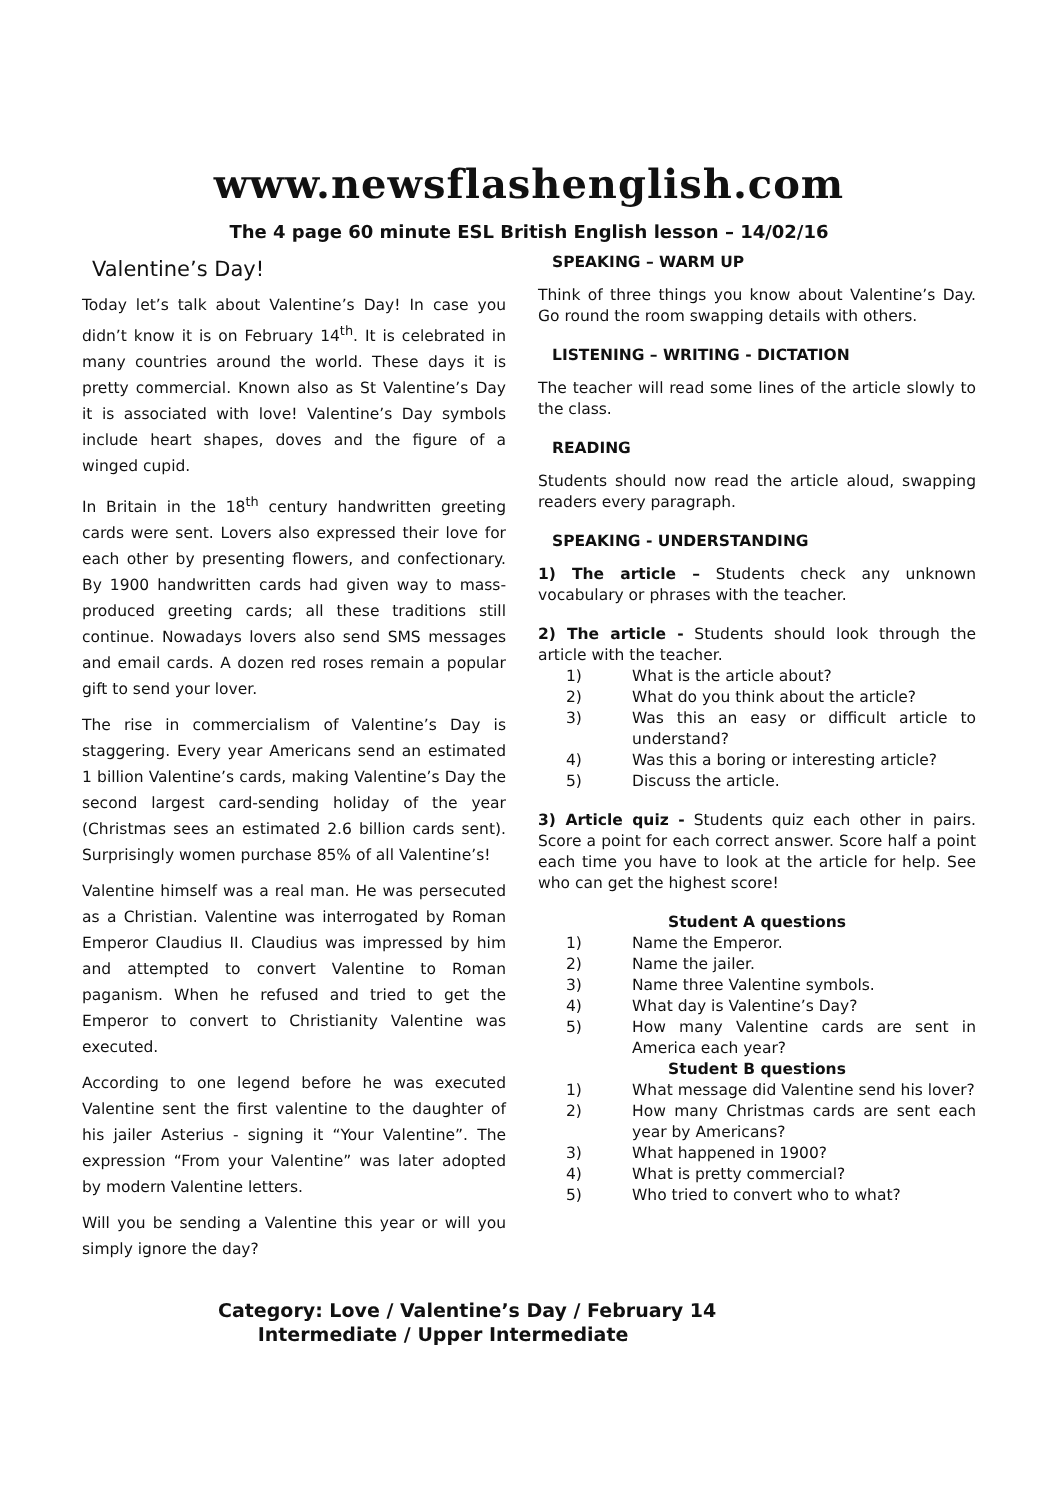www.newsflashenglish.com
The 4 page 60 minute ESL British English lesson – 14/02/16
Valentine’s Day!
Today let’s talk about Valentine’s Day! In case you didn’t know it is on February 14<sup>th</sup>. It is celebrated in many countries around the world. These days it is pretty commercial. Known also as St Valentine’s Day it is associated with love! Valentine’s Day symbols include heart shapes, doves and the figure of a winged cupid.
In Britain in the 18<sup>th</sup> century handwritten greeting cards were sent. Lovers also expressed their love for each other by presenting flowers, and confectionary. By 1900 handwritten cards had given way to mass-produced greeting cards; all these traditions still continue. Nowadays lovers also send SMS messages and email cards. A dozen red roses remain a popular gift to send your lover.
The rise in commercialism of Valentine’s Day is staggering. Every year Americans send an estimated 1 billion Valentine’s cards, making Valentine’s Day the second largest card-sending holiday of the year (Christmas sees an estimated 2.6 billion cards sent). Surprisingly women purchase 85% of all Valentine’s!
Valentine himself was a real man. He was persecuted as a Christian. Valentine was interrogated by Roman Emperor Claudius II. Claudius was impressed by him and attempted to convert Valentine to Roman paganism. When he refused and tried to get the Emperor to convert to Christianity Valentine was executed.
According to one legend before he was executed Valentine sent the first valentine to the daughter of his jailer Asterius - signing it “Your Valentine”. The expression “From your Valentine” was later adopted by modern Valentine letters.
Will you be sending a Valentine this year or will you simply ignore the day?
SPEAKING – WARM UP
Think of three things you know about Valentine’s Day. Go round the room swapping details with others.
LISTENING – WRITING - DICTATION
The teacher will read some lines of the article slowly to the class.
READING
Students should now read the article aloud, swapping readers every paragraph.
SPEAKING - UNDERSTANDING
1) The article – Students check any unknown vocabulary or phrases with the teacher.
2) The article - Students should look through the article with the teacher.
1) What is the article about?
2) What do you think about the article?
3) Was this an easy or difficult article to understand?
4) Was this a boring or interesting article?
5) Discuss the article.
3) Article quiz - Students quiz each other in pairs. Score a point for each correct answer. Score half a point each time you have to look at the article for help. See who can get the highest score!
Student A questions
1) Name the Emperor.
2) Name the jailer.
3) Name three Valentine symbols.
4) What day is Valentine’s Day?
5) How many Valentine cards are sent in America each year?
Student B questions
1) What message did Valentine send his lover?
2) How many Christmas cards are sent each year by Americans?
3) What happened in 1900?
4) What is pretty commercial?
5) Who tried to convert who to what?
Category: Love / Valentine’s Day / February 14
Intermediate / Upper Intermediate